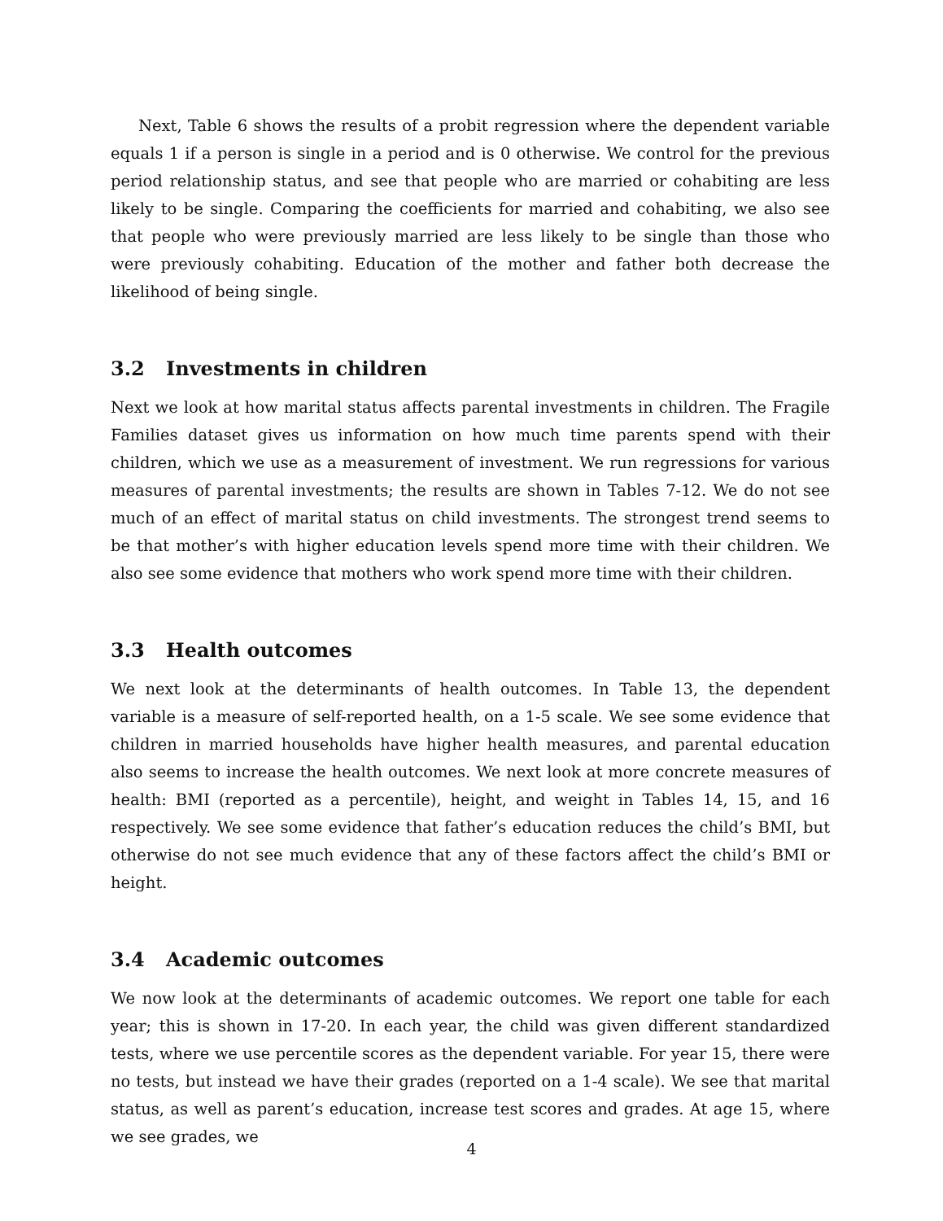Next, Table 6 shows the results of a probit regression where the dependent variable equals 1 if a person is single in a period and is 0 otherwise. We control for the previous period relationship status, and see that people who are married or cohabiting are less likely to be single. Comparing the coefficients for married and cohabiting, we also see that people who were previously married are less likely to be single than those who were previously cohabiting. Education of the mother and father both decrease the likelihood of being single.
3.2 Investments in children
Next we look at how marital status affects parental investments in children. The Fragile Families dataset gives us information on how much time parents spend with their children, which we use as a measurement of investment. We run regressions for various measures of parental investments; the results are shown in Tables 7-12. We do not see much of an effect of marital status on child investments. The strongest trend seems to be that mother’s with higher education levels spend more time with their children. We also see some evidence that mothers who work spend more time with their children.
3.3 Health outcomes
We next look at the determinants of health outcomes. In Table 13, the dependent variable is a measure of self-reported health, on a 1-5 scale. We see some evidence that children in married households have higher health measures, and parental education also seems to increase the health outcomes. We next look at more concrete measures of health: BMI (reported as a percentile), height, and weight in Tables 14, 15, and 16 respectively. We see some evidence that father’s education reduces the child’s BMI, but otherwise do not see much evidence that any of these factors affect the child’s BMI or height.
3.4 Academic outcomes
We now look at the determinants of academic outcomes. We report one table for each year; this is shown in 17-20. In each year, the child was given different standardized tests, where we use percentile scores as the dependent variable. For year 15, there were no tests, but instead we have their grades (reported on a 1-4 scale). We see that marital status, as well as parent’s education, increase test scores and grades. At age 15, where we see grades, we
4